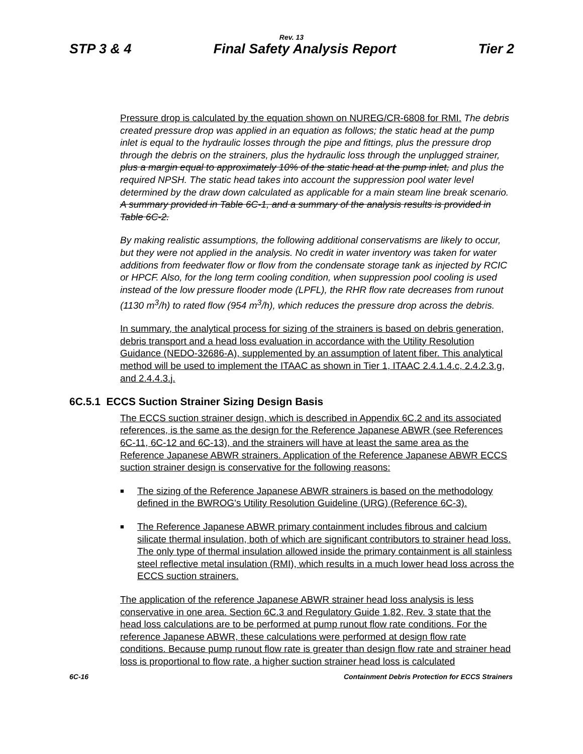Rev. 13
STP 3 & 4 Final Safety Analysis Report Tier 2
Pressure drop is calculated by the equation shown on NUREG/CR-6808 for RMI. The debris created pressure drop was applied in an equation as follows; the static head at the pump inlet is equal to the hydraulic losses through the pipe and fittings, plus the pressure drop through the debris on the strainers, plus the hydraulic loss through the unplugged strainer, plus a margin equal to approximately 10% of the static head at the pump inlet, and plus the required NPSH. The static head takes into account the suppression pool water level determined by the draw down calculated as applicable for a main steam line break scenario. A summary provided in Table 6C-1, and a summary of the analysis results is provided in Table 6C-2.
By making realistic assumptions, the following additional conservatisms are likely to occur, but they were not applied in the analysis. No credit in water inventory was taken for water additions from feedwater flow or flow from the condensate storage tank as injected by RCIC or HPCF. Also, for the long term cooling condition, when suppression pool cooling is used instead of the low pressure flooder mode (LPFL), the RHR flow rate decreases from runout (1130 m<sup>3</sup>/h) to rated flow (954 m<sup>3</sup>/h), which reduces the pressure drop across the debris.
In summary, the analytical process for sizing of the strainers is based on debris generation, debris transport and a head loss evaluation in accordance with the Utility Resolution Guidance (NEDO-32686-A), supplemented by an assumption of latent fiber. This analytical method will be used to implement the ITAAC as shown in Tier 1, ITAAC 2.4.1.4.c, 2.4.2.3.g, and 2.4.4.3.j.
6C.5.1 ECCS Suction Strainer Sizing Design Basis
The ECCS suction strainer design, which is described in Appendix 6C.2 and its associated references, is the same as the design for the Reference Japanese ABWR (see References 6C-11, 6C-12 and 6C-13), and the strainers will have at least the same area as the Reference Japanese ABWR strainers. Application of the Reference Japanese ABWR ECCS suction strainer design is conservative for the following reasons:
■ The sizing of the Reference Japanese ABWR strainers is based on the methodology defined in the BWROG's Utility Resolution Guideline (URG) (Reference 6C-3).
■ The Reference Japanese ABWR primary containment includes fibrous and calcium silicate thermal insulation, both of which are significant contributors to strainer head loss. The only type of thermal insulation allowed inside the primary containment is all stainless steel reflective metal insulation (RMI), which results in a much lower head loss across the ECCS suction strainers.
The application of the reference Japanese ABWR strainer head loss analysis is less conservative in one area. Section 6C.3 and Regulatory Guide 1.82, Rev. 3 state that the head loss calculations are to be performed at pump runout flow rate conditions. For the reference Japanese ABWR, these calculations were performed at design flow rate conditions. Because pump runout flow rate is greater than design flow rate and strainer head loss is proportional to flow rate, a higher suction strainer head loss is calculated
6C-16 Containment Debris Protection for ECCS Strainers